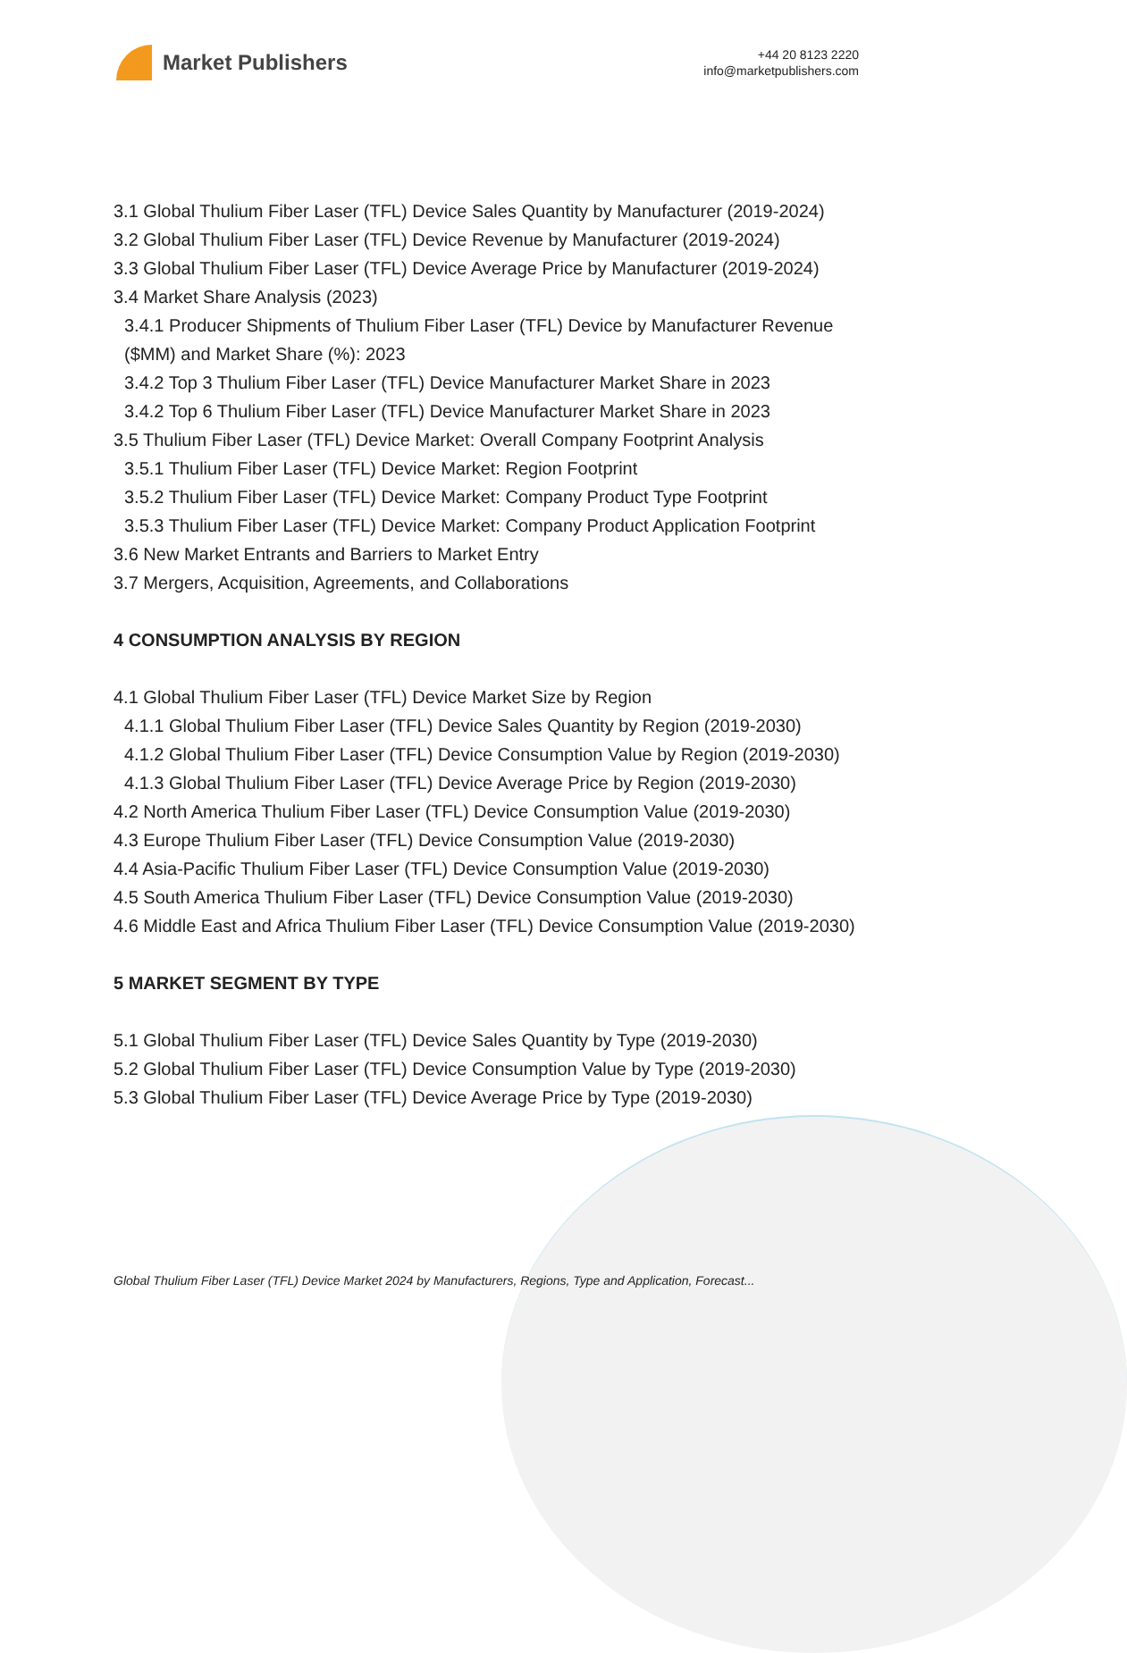Market Publishers
+44 20 8123 2220
info@marketpublishers.com
3.1 Global Thulium Fiber Laser (TFL) Device Sales Quantity by Manufacturer (2019-2024)
3.2 Global Thulium Fiber Laser (TFL) Device Revenue by Manufacturer (2019-2024)
3.3 Global Thulium Fiber Laser (TFL) Device Average Price by Manufacturer (2019-2024)
3.4 Market Share Analysis (2023)
3.4.1 Producer Shipments of Thulium Fiber Laser (TFL) Device by Manufacturer Revenue ($MM) and Market Share (%): 2023
3.4.2 Top 3 Thulium Fiber Laser (TFL) Device Manufacturer Market Share in 2023
3.4.2 Top 6 Thulium Fiber Laser (TFL) Device Manufacturer Market Share in 2023
3.5 Thulium Fiber Laser (TFL) Device Market: Overall Company Footprint Analysis
3.5.1 Thulium Fiber Laser (TFL) Device Market: Region Footprint
3.5.2 Thulium Fiber Laser (TFL) Device Market: Company Product Type Footprint
3.5.3 Thulium Fiber Laser (TFL) Device Market: Company Product Application Footprint
3.6 New Market Entrants and Barriers to Market Entry
3.7 Mergers, Acquisition, Agreements, and Collaborations
4 CONSUMPTION ANALYSIS BY REGION
4.1 Global Thulium Fiber Laser (TFL) Device Market Size by Region
4.1.1 Global Thulium Fiber Laser (TFL) Device Sales Quantity by Region (2019-2030)
4.1.2 Global Thulium Fiber Laser (TFL) Device Consumption Value by Region (2019-2030)
4.1.3 Global Thulium Fiber Laser (TFL) Device Average Price by Region (2019-2030)
4.2 North America Thulium Fiber Laser (TFL) Device Consumption Value (2019-2030)
4.3 Europe Thulium Fiber Laser (TFL) Device Consumption Value (2019-2030)
4.4 Asia-Pacific Thulium Fiber Laser (TFL) Device Consumption Value (2019-2030)
4.5 South America Thulium Fiber Laser (TFL) Device Consumption Value (2019-2030)
4.6 Middle East and Africa Thulium Fiber Laser (TFL) Device Consumption Value (2019-2030)
5 MARKET SEGMENT BY TYPE
5.1 Global Thulium Fiber Laser (TFL) Device Sales Quantity by Type (2019-2030)
5.2 Global Thulium Fiber Laser (TFL) Device Consumption Value by Type (2019-2030)
5.3 Global Thulium Fiber Laser (TFL) Device Average Price by Type (2019-2030)
Global Thulium Fiber Laser (TFL) Device Market 2024 by Manufacturers, Regions, Type and Application, Forecast...